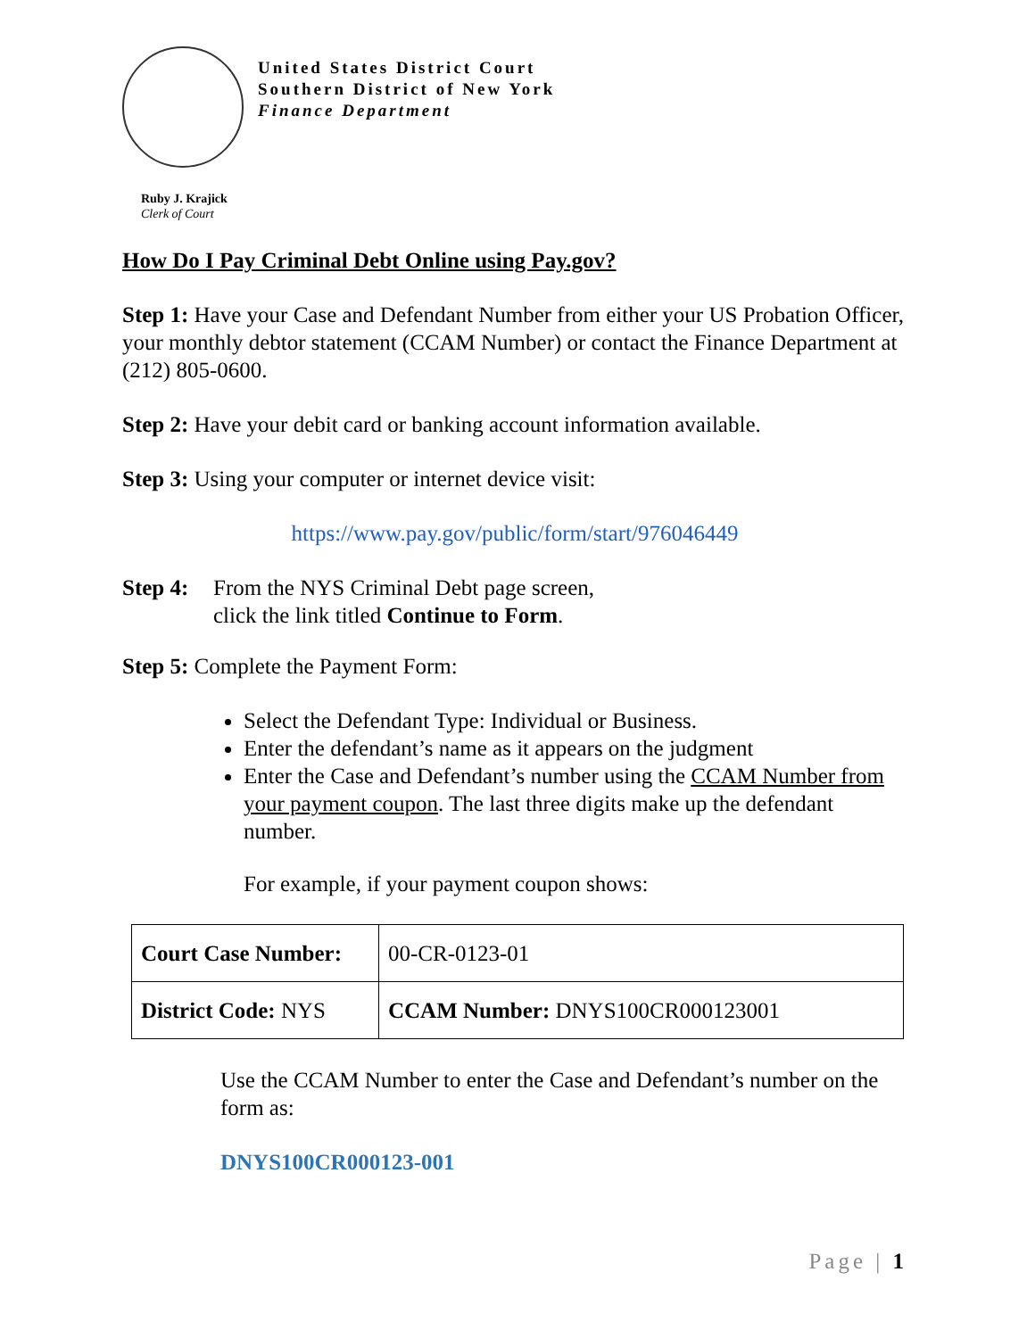United States District Court
Southern District of New York
Finance Department
Ruby J. Krajick
Clerk of Court
How Do I Pay Criminal Debt Online using Pay.gov?
Step 1: Have your Case and Defendant Number from either your US Probation Officer, your monthly debtor statement (CCAM Number) or contact the Finance Department at (212) 805-0600.
Step 2: Have your debit card or banking account information available.
Step 3: Using your computer or internet device visit:
https://www.pay.gov/public/form/start/976046449
Step 4:
From the NYS Criminal Debt page screen,
click the link titled Continue to Form.
Step 5: Complete the Payment Form:
Select the Defendant Type: Individual or Business.
Enter the defendant’s name as it appears on the judgment
Enter the Case and Defendant’s number using the CCAM Number from your payment coupon. The last three digits make up the defendant number.
For example, if your payment coupon shows:
| Court Case Number: | 00-CR-0123-01 |
| District Code: NYS | CCAM Number: DNYS100CR000123001 |
Use the CCAM Number to enter the Case and Defendant’s number on the form as:
DNYS100CR000123-001
Page | 1